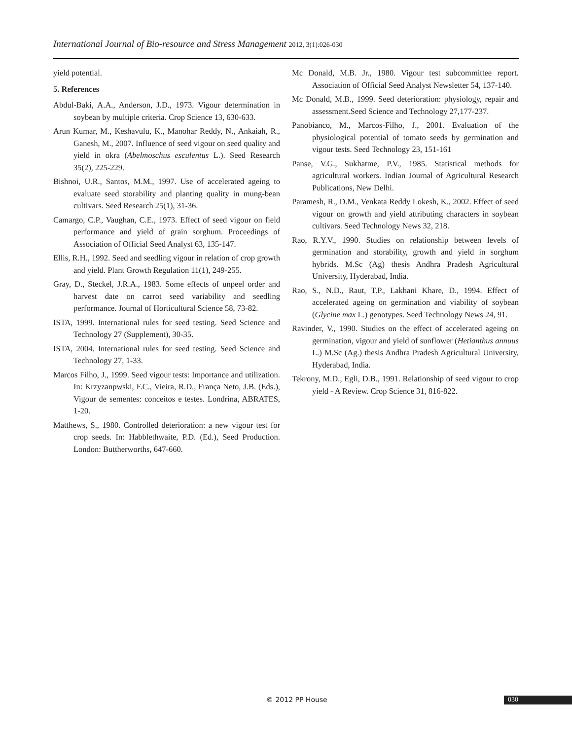International Journal of Bio-resource and Stress Management 2012, 3(1):026-030
yield potential.
5. References
Abdul-Baki, A.A., Anderson, J.D., 1973. Vigour determination in soybean by multiple criteria. Crop Science 13, 630-633.
Arun Kumar, M., Keshavulu, K., Manohar Reddy, N., Ankaiah, R., Ganesh, M., 2007. Influence of seed vigour on seed quality and yield in okra (Abelmoschus esculentus L.). Seed Research 35(2), 225-229.
Bishnoi, U.R., Santos, M.M., 1997. Use of accelerated ageing to evaluate seed storability and planting quality in mung-bean cultivars. Seed Research 25(1), 31-36.
Camargo, C.P., Vaughan, C.E., 1973. Effect of seed vigour on field performance and yield of grain sorghum. Proceedings of Association of Official Seed Analyst 63, 135-147.
Ellis, R.H., 1992. Seed and seedling vigour in relation of crop growth and yield. Plant Growth Regulation 11(1), 249-255.
Gray, D., Steckel, J.R.A., 1983. Some effects of unpeel order and harvest date on carrot seed variability and seedling performance. Journal of Horticultural Science 58, 73-82.
ISTA, 1999. International rules for seed testing. Seed Science and Technology 27 (Supplement), 30-35.
ISTA, 2004. International rules for seed testing. Seed Science and Technology 27, 1-33.
Marcos Filho, J., 1999. Seed vigour tests: Importance and utilization. In: Krzyzanpwski, F.C., Vieira, R.D., França Neto, J.B. (Eds.), Vigour de sementes: conceitos e testes. Londrina, ABRATES, 1-20.
Matthews, S., 1980. Controlled deterioration: a new vigour test for crop seeds. In: Habblethwaite, P.D. (Ed.), Seed Production. London: Buttherworths, 647-660.
Mc Donald, M.B. Jr., 1980. Vigour test subcommittee report. Association of Official Seed Analyst Newsletter 54, 137-140.
Mc Donald, M.B., 1999. Seed deterioration: physiology, repair and assessment.Seed Science and Technology 27,177-237.
Panobianco, M., Marcos-Filho, J., 2001. Evaluation of the physiological potential of tomato seeds by germination and vigour tests. Seed Technology 23, 151-161
Panse, V.G., Sukhatme, P.V., 1985. Statistical methods for agricultural workers. Indian Journal of Agricultural Research Publications, New Delhi.
Paramesh, R., D.M., Venkata Reddy Lokesh, K., 2002. Effect of seed vigour on growth and yield attributing characters in soybean cultivars. Seed Technology News 32, 218.
Rao, R.Y.V., 1990. Studies on relationship between levels of germination and storability, growth and yield in sorghum hybrids. M.Sc (Ag) thesis Andhra Pradesh Agricultural University, Hyderabad, India.
Rao, S., N.D., Raut, T.P., Lakhani Khare, D., 1994. Effect of accelerated ageing on germination and viability of soybean (Glycine max L.) genotypes. Seed Technology News 24, 91.
Ravinder, V., 1990. Studies on the effect of accelerated ageing on germination, vigour and yield of sunflower (Hetianthus annuus L.) M.Sc (Ag.) thesis Andhra Pradesh Agricultural University, Hyderabad, India.
Tekrony, M.D., Egli, D.B., 1991. Relationship of seed vigour to crop yield - A Review. Crop Science 31, 816-822.
© 2012 PP House 030